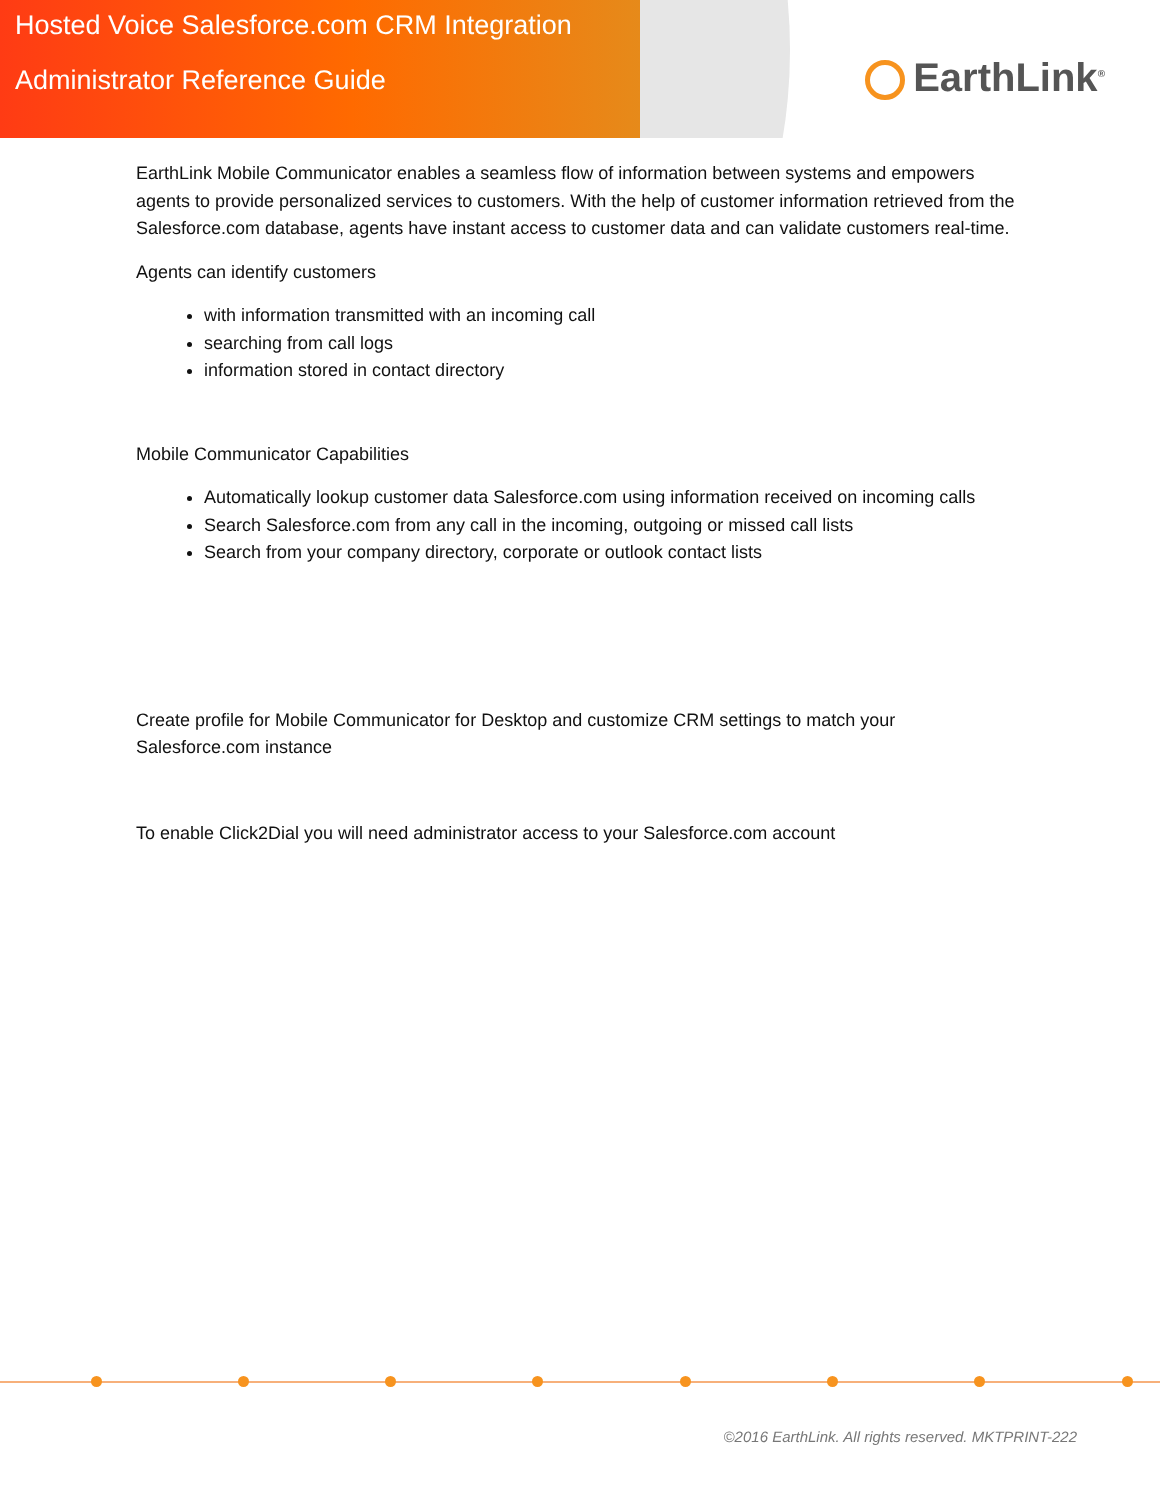Hosted Voice Salesforce.com CRM Integration
Administrator Reference Guide
EarthLink<sup>®</sup>
EarthLink Mobile Communicator enables a seamless flow of information between systems and empowers agents to provide personalized services to customers. With the help of customer information retrieved from the Salesforce.com database, agents have instant access to customer data and can validate customers real-time.
Agents can identify customers
with information transmitted with an incoming call
searching from call logs
information stored in contact directory
Mobile Communicator Capabilities
Automatically lookup customer data Salesforce.com using information received on incoming calls
Search Salesforce.com from any call in the incoming, outgoing or missed call lists
Search from your company directory, corporate or outlook contact lists
Create profile for Mobile Communicator for Desktop and customize CRM settings to match your Salesforce.com instance
To enable Click2Dial you will need administrator access to your Salesforce.com account
©2016 EarthLink. All rights reserved. MKTPRINT-222